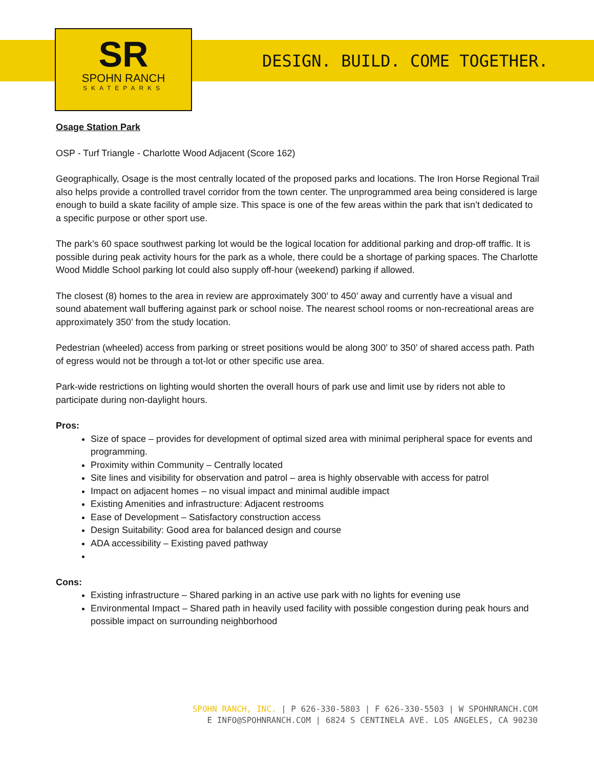SR
SPOHN RANCH
SKATEPARKS
DESIGN. BUILD. COME TOGETHER.
Osage Station Park
OSP - Turf Triangle - Charlotte Wood Adjacent (Score 162)
Geographically, Osage is the most centrally located of the proposed parks and locations. The Iron Horse Regional Trail also helps provide a controlled travel corridor from the town center. The unprogrammed area being considered is large enough to build a skate facility of ample size. This space is one of the few areas within the park that isn’t dedicated to a specific purpose or other sport use.
The park’s 60 space southwest parking lot would be the logical location for additional parking and drop-off traffic. It is possible during peak activity hours for the park as a whole, there could be a shortage of parking spaces. The Charlotte Wood Middle School parking lot could also supply off-hour (weekend) parking if allowed.
The closest (8) homes to the area in review are approximately 300’ to 450’ away and currently have a visual and sound abatement wall buffering against park or school noise. The nearest school rooms or non-recreational areas are approximately 350’ from the study location.
Pedestrian (wheeled) access from parking or street positions would be along 300’ to 350’ of shared access path. Path of egress would not be through a tot-lot or other specific use area.
Park-wide restrictions on lighting would shorten the overall hours of park use and limit use by riders not able to participate during non-daylight hours.
Pros:
Size of space – provides for development of optimal sized area with minimal peripheral space for events and programming.
Proximity within Community – Centrally located
Site lines and visibility for observation and patrol – area is highly observable with access for patrol
Impact on adjacent homes – no visual impact and minimal audible impact
Existing Amenities and infrastructure: Adjacent restrooms
Ease of Development – Satisfactory construction access
Design Suitability: Good area for balanced design and course
ADA accessibility – Existing paved pathway
Cons:
Existing infrastructure – Shared parking in an active use park with no lights for evening use
Environmental Impact – Shared path in heavily used facility with possible congestion during peak hours and possible impact on surrounding neighborhood
SPOHN RANCH, INC. | P 626-330-5803 | F 626-330-5503 | W SPOHNRANCH.COM
E INFO@SPOHNRANCH.COM | 6824 S CENTINELA AVE. LOS ANGELES, CA 90230